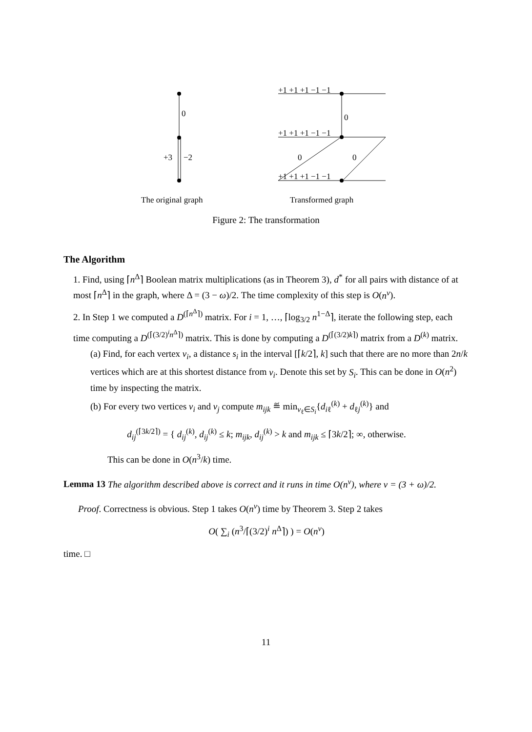0
+3
−2
+1 +1 +1 −1 −1
+1 +1 +1 −1 −1
+1 +1 +1 −1 −1
0
0
0
The original graph
Transformed graph
Figure 2: The transformation
The Algorithm
1. Find, using ⌈n<sup>Δ</sup>⌉ Boolean matrix multiplications (as in Theorem 3), d<sup>*</sup> for all pairs with distance of at most ⌈n<sup>Δ</sup>⌉ in the graph, where Δ = (3 − ω)/2. The time complexity of this step is O(n<sup>ν</sup>).
2. In Step 1 we computed a D<sup>(⌈n<sup>Δ</sup>⌉)</sup> matrix. For i = 1, …, ⌈log<sub>3/2</sub> n<sup>1−Δ</sup>⌉, iterate the following step, each time computing a D<sup>(⌈(3/2)<sup>i</sup>n<sup>Δ</sup>⌉)</sup> matrix. This is done by computing a D<sup>(⌈(3/2)k⌉)</sup> matrix from a D<sup>(k)</sup> matrix.
(a) Find, for each vertex v<sub>i</sub>, a distance s<sub>i</sub> in the interval [⌈k/2⌉, k] such that there are no more than 2n/k vertices which are at this shortest distance from v<sub>i</sub>. Denote this set by S<sub>i</sub>. This can be done in O(n<sup>2</sup>) time by inspecting the matrix.
(b) For every two vertices v<sub>i</sub> and v<sub>j</sub> compute m<sub>ijk</sub> ≝ min<sub>v<sub>ℓ</sub>∈S<sub>i</sub></sub>{d<sub>iℓ</sub><sup>(k)</sup> + d<sub>ℓj</sub><sup>(k)</sup>} and
d<sub>ij</sub><sup>(⌈3k/2⌉)</sup> = { d<sub>ij</sub><sup>(k)</sup>, d<sub>ij</sub><sup>(k)</sup> ≤ k; m<sub>ijk</sub>, d<sub>ij</sub><sup>(k)</sup> > k and m<sub>ijk</sub> ≤ ⌈3k/2⌉; ∞, otherwise.
This can be done in O(n<sup>3</sup>/k) time.
Lemma 13 The algorithm described above is correct and it runs in time O(n<sup>ν</sup>), where ν = (3 + ω)/2.
Proof. Correctness is obvious. Step 1 takes O(n<sup>ν</sup>) time by Theorem 3. Step 2 takes
O( ∑<sub>i</sub> (n<sup>3</sup>/⌈(3/2)<sup>i</sup> n<sup>Δ</sup>⌉) ) = O(n<sup>ν</sup>)
time. □
11